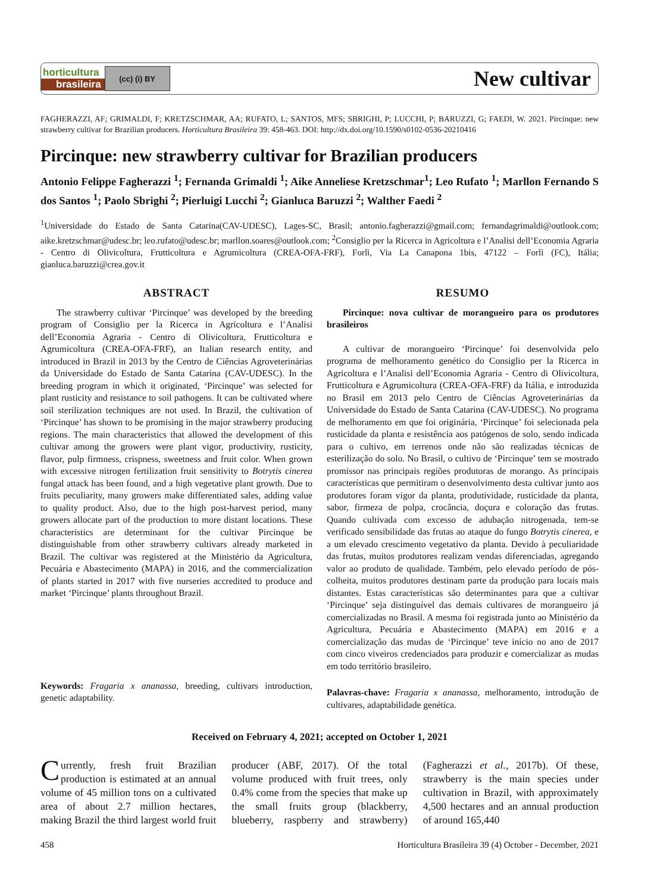horticultura
brasileira
(cc) (i) BY
New cultivar
FAGHERAZZI, AF; GRIMALDI, F; KRETZSCHMAR, AA; RUFATO, L; SANTOS, MFS; SBRIGHI, P; LUCCHI, P; BARUZZI, G; FAEDI, W. 2021. Pircinque: new strawberry cultivar for Brazilian producers. Horticultura Brasileira 39: 458-463. DOI: http://dx.doi.org/10.1590/s0102-0536-20210416
Pircinque: new strawberry cultivar for Brazilian producers
Antonio Felippe Fagherazzi <sup>1</sup>; Fernanda Grimaldi <sup>1</sup>; Aike Anneliese Kretzschmar<sup>1</sup>; Leo Rufato <sup>1</sup>; Marllon Fernando S dos Santos <sup>1</sup>; Paolo Sbrighi <sup>2</sup>; Pierluigi Lucchi <sup>2</sup>; Gianluca Baruzzi <sup>2</sup>; Walther Faedi <sup>2</sup>
<sup>1</sup> Universidade do Estado de Santa Catarina(CAV-UDESC), Lages-SC, Brasil; antonio.fagherazzi@gmail.com; fernandagrimaldi@outlook.com; aike.kretzschmar@udesc.br; leo.rufato@udesc.br; marllon.soares@outlook.com; <sup>2</sup>Consiglio per la Ricerca in Agricoltura e l’Analisi dell’Economia Agraria - Centro di Olivicoltura, Frutticoltura e Agrumicoltura (CREA-OFA-FRF), Forlì, Via La Canapona 1bis, 47122 – Forlì (FC), Itália; gianluca.baruzzi@crea.gov.it
ABSTRACT
The strawberry cultivar ‘Pircinque’ was developed by the breeding program of Consiglio per la Ricerca in Agricoltura e l’Analisi dell’Economia Agraria - Centro di Olivicoltura, Frutticoltura e Agrumicoltura (CREA-OFA-FRF), an Italian research entity, and introduced in Brazil in 2013 by the Centro de Ciências Agroveterinárias da Universidade do Estado de Santa Catarina (CAV-UDESC). In the breeding program in which it originated, ‘Pircinque’ was selected for plant rusticity and resistance to soil pathogens. It can be cultivated where soil sterilization techniques are not used. In Brazil, the cultivation of ‘Pircinque’ has shown to be promising in the major strawberry producing regions. The main characteristics that allowed the development of this cultivar among the growers were plant vigor, productivity, rusticity, flavor, pulp firmness, crispness, sweetness and fruit color. When grown with excessive nitrogen fertilization fruit sensitivity to Botrytis cinerea fungal attack has been found, and a high vegetative plant growth. Due to fruits peculiarity, many growers make differentiated sales, adding value to quality product. Also, due to the high post-harvest period, many growers allocate part of the production to more distant locations. These characteristics are determinant for the cultivar Pircinque be distinguishable from other strawberry cultivars already marketed in Brazil. The cultivar was registered at the Ministério da Agricultura, Pecuária e Abastecimento (MAPA) in 2016, and the commercialization of plants started in 2017 with five nurseries accredited to produce and market ‘Pircinque’ plants throughout Brazil.
Keywords: Fragaria x ananassa, breeding, cultivars introduction, genetic adaptability.
RESUMO
Pircinque: nova cultivar de morangueiro para os produtores brasileiros
A cultivar de morangueiro ‘Pircinque’ foi desenvolvida pelo programa de melhoramento genético do Consiglio per la Ricerca in Agricoltura e l’Analisi dell’Economia Agraria - Centro di Olivicoltura, Frutticoltura e Agrumicoltura (CREA-OFA-FRF) da Itália, e introduzida no Brasil em 2013 pelo Centro de Ciências Agroveterinárias da Universidade do Estado de Santa Catarina (CAV-UDESC). No programa de melhoramento em que foi originária, ‘Pircinque’ foi selecionada pela rusticidade da planta e resistência aos patógenos de solo, sendo indicada para o cultivo, em terrenos onde não são realizadas técnicas de esterilização do solo. No Brasil, o cultivo de ‘Pircinque’ tem se mostrado promissor nas principais regiões produtoras de morango. As principais características que permitiram o desenvolvimento desta cultivar junto aos produtores foram vigor da planta, produtividade, rusticidade da planta, sabor, firmeza de polpa, crocância, doçura e coloração das frutas. Quando cultivada com excesso de adubação nitrogenada, tem-se verificado sensibilidade das frutas ao ataque do fungo Botrytis cinerea, e a um elevado crescimento vegetativo da planta. Devido à peculiaridade das frutas, muitos produtores realizam vendas diferenciadas, agregando valor ao produto de qualidade. Também, pelo elevado período de pós-colheita, muitos produtores destinam parte da produção para locais mais distantes. Estas características são determinantes para que a cultivar ‘Pircinque’ seja distinguível das demais cultivares de morangueiro já comercializadas no Brasil. A mesma foi registrada junto ao Ministério da Agricultura, Pecuária e Abastecimento (MAPA) em 2016 e a comercialização das mudas de ‘Pircinque’ teve início no ano de 2017 com cinco viveiros credenciados para produzir e comercializar as mudas em todo território brasileiro.
Palavras-chave: Fragaria x ananassa, melhoramento, introdução de cultivares, adaptabilidade genética.
Received on February 4, 2021; accepted on October 1, 2021
Currently, fresh fruit Brazilian production is estimated at an annual volume of 45 million tons on a cultivated area of about 2.7 million hectares, making Brazil the third largest world fruit producer (ABF, 2017). Of the total volume produced with fruit trees, only 0.4% come from the species that make up the small fruits group (blackberry, blueberry, raspberry and strawberry) (Fagherazzi et al., 2017b). Of these, strawberry is the main species under cultivation in Brazil, with approximately 4,500 hectares and an annual production of around 165,440
458 Horticultura Brasileira 39 (4) October - December, 2021